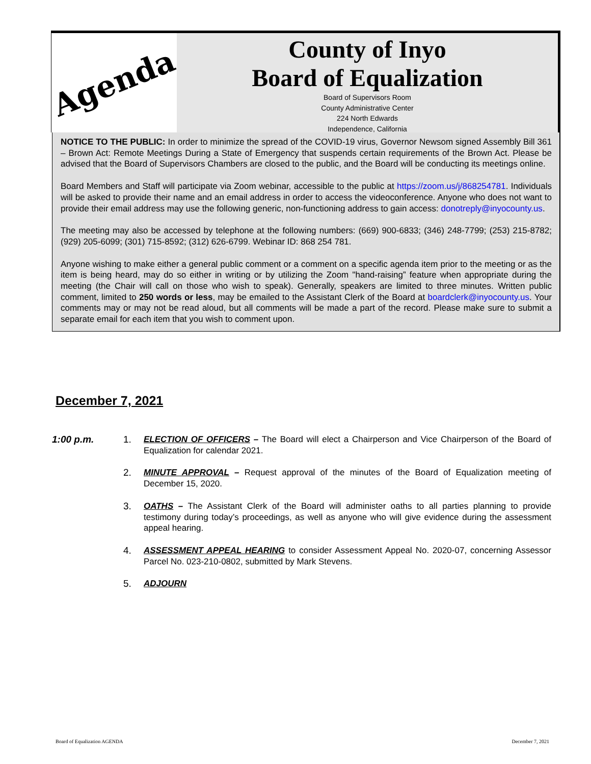Agenda
County of Inyo
Board of Equalization
Board of Supervisors Room
County Administrative Center
224 North Edwards
Independence, California
NOTICE TO THE PUBLIC: In order to minimize the spread of the COVID-19 virus, Governor Newsom signed Assembly Bill 361 – Brown Act: Remote Meetings During a State of Emergency that suspends certain requirements of the Brown Act. Please be advised that the Board of Supervisors Chambers are closed to the public, and the Board will be conducting its meetings online.
Board Members and Staff will participate via Zoom webinar, accessible to the public at https://zoom.us/j/868254781. Individuals will be asked to provide their name and an email address in order to access the videoconference. Anyone who does not want to provide their email address may use the following generic, non-functioning address to gain access: donotreply@inyocounty.us.
The meeting may also be accessed by telephone at the following numbers: (669) 900-6833; (346) 248-7799; (253) 215-8782; (929) 205-6099; (301) 715-8592; (312) 626-6799. Webinar ID: 868 254 781.
Anyone wishing to make either a general public comment or a comment on a specific agenda item prior to the meeting or as the item is being heard, may do so either in writing or by utilizing the Zoom "hand-raising” feature when appropriate during the meeting (the Chair will call on those who wish to speak). Generally, speakers are limited to three minutes. Written public comment, limited to 250 words or less, may be emailed to the Assistant Clerk of the Board at boardclerk@inyocounty.us. Your comments may or may not be read aloud, but all comments will be made a part of the record. Please make sure to submit a separate email for each item that you wish to comment upon.
December 7, 2021
1:00 p.m. 1. ELECTION OF OFFICERS – The Board will elect a Chairperson and Vice Chairperson of the Board of Equalization for calendar 2021.
2. MINUTE APPROVAL – Request approval of the minutes of the Board of Equalization meeting of December 15, 2020.
3. OATHS – The Assistant Clerk of the Board will administer oaths to all parties planning to provide testimony during today’s proceedings, as well as anyone who will give evidence during the assessment appeal hearing.
4. ASSESSMENT APPEAL HEARING to consider Assessment Appeal No. 2020-07, concerning Assessor Parcel No. 023-210-0802, submitted by Mark Stevens.
5. ADJOURN
Board of Equalization AGENDA December 7, 2021